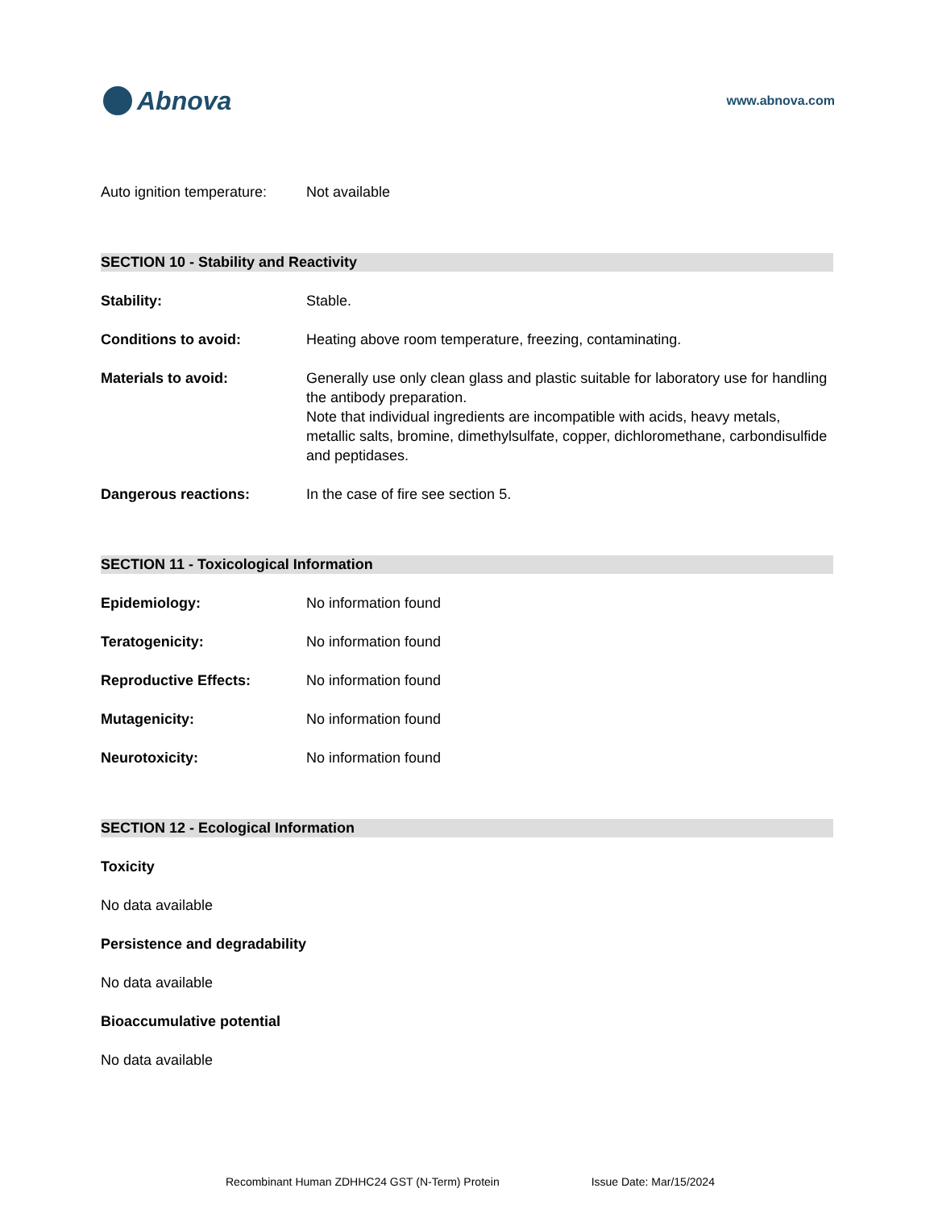Abnova
www.abnova.com
Auto ignition temperature:
Not available
SECTION 10 - Stability and Reactivity
Stability: Stable.
Conditions to avoid: Heating above room temperature, freezing, contaminating.
Materials to avoid: Generally use only clean glass and plastic suitable for laboratory use for handling the antibody preparation.
Note that individual ingredients are incompatible with acids, heavy metals, metallic salts, bromine, dimethylsulfate, copper, dichloromethane, carbondisulfide and peptidases.
Dangerous reactions: In the case of fire see section 5.
SECTION 11 - Toxicological Information
Epidemiology: No information found
Teratogenicity: No information found
Reproductive Effects: No information found
Mutagenicity: No information found
Neurotoxicity: No information found
SECTION 12 - Ecological Information
Toxicity
No data available
Persistence and degradability
No data available
Bioaccumulative potential
No data available
Recombinant Human ZDHHC24 GST (N-Term) Protein Issue Date: Mar/15/2024